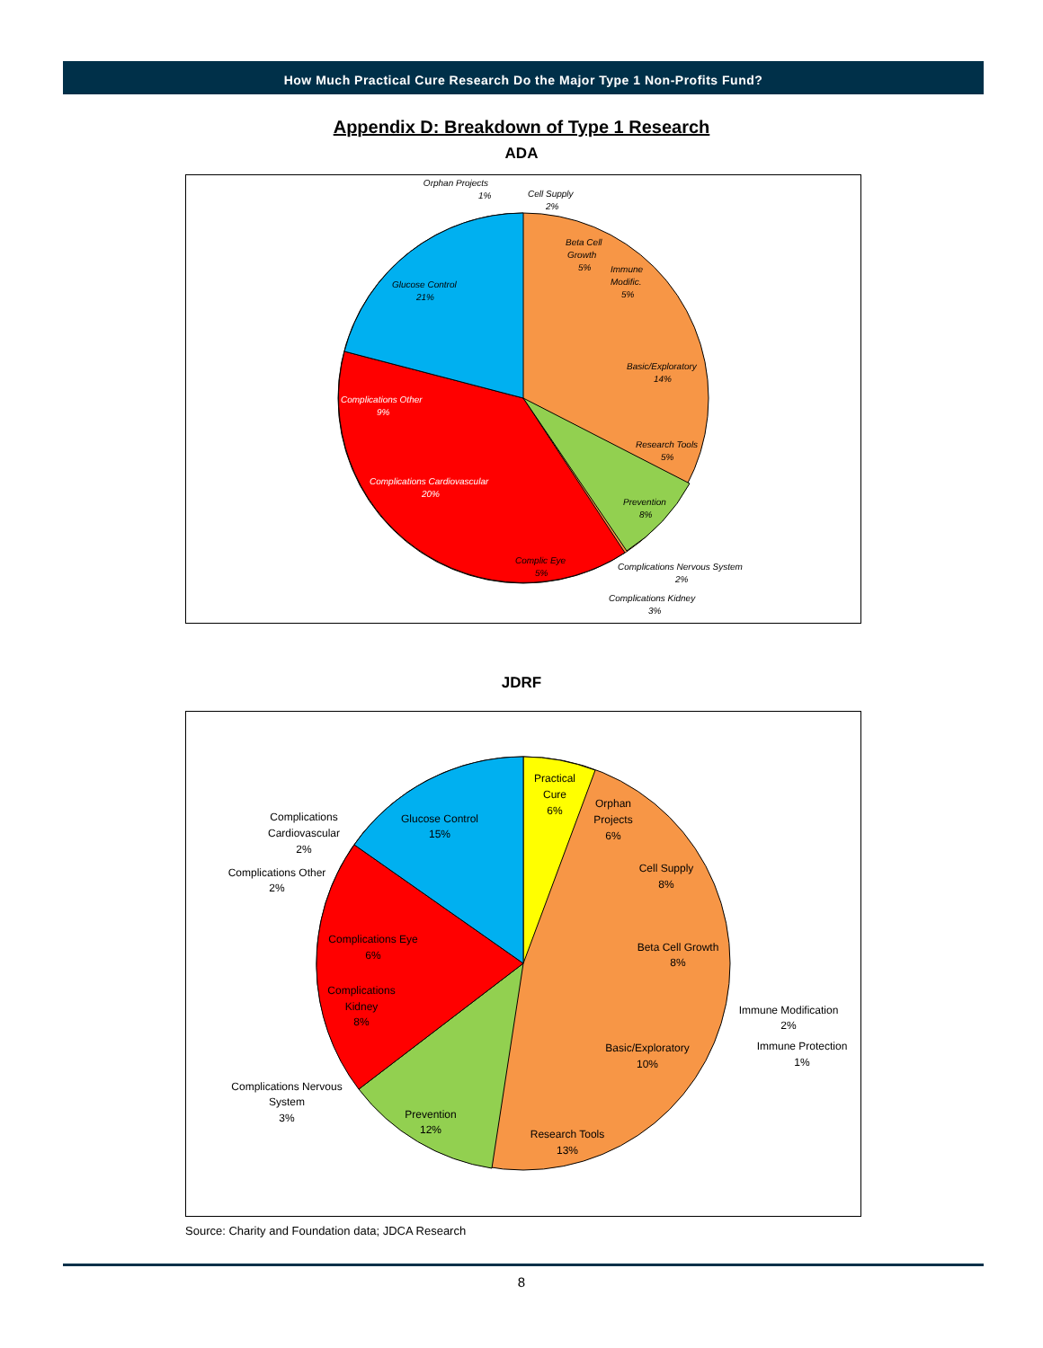How Much Practical Cure Research Do the Major Type 1 Non-Profits Fund?
Appendix D: Breakdown of Type 1 Research
ADA
Orphan Projects
1%
Cell Supply
2%
Beta Cell
Growth
5%
Immune
Modific.
5%
Basic/Exploratory
14%
Research Tools
5%
Prevention
8%
Complications Nervous System
2%
Complications Kidney
3%
Complic Eye
5%
Complications Cardiovascular
20%
Complications Other
9%
Glucose Control
21%
JDRF
Practical
Cure
6%
Orphan
Projects
6%
Cell Supply
8%
Beta Cell Growth
8%
Immune Modification
2%
Immune Protection
1%
Basic/Exploratory
10%
Research Tools
13%
Prevention
12%
Complications Nervous
System
3%
Complications
Kidney
8%
Complications Eye
6%
Complications Other
2%
Complications
Cardiovascular
2%
Glucose Control
15%
Source: Charity and Foundation data; JDCA Research
8